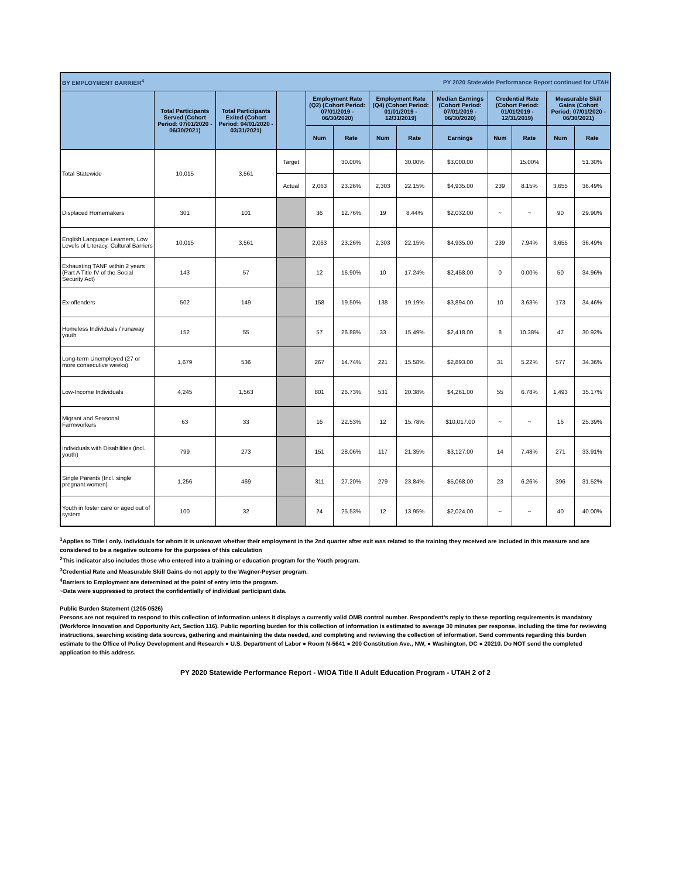| BY EMPLOYMENT BARRIER<sup>4</sup> | | | | | PY 2020 Statewide Performance Report continued for UTAH | | | | | | | |
| | Total Participants Served (Cohort Period: 07/01/2020 - 06/30/2021) | Total Participants Exited (Cohort Period: 04/01/2020 - 03/31/2021) | | Employment Rate (Q2) (Cohort Period: 07/01/2019 - 06/30/2020) | | Employment Rate (Q4) (Cohort Period: 01/01/2019 - 12/31/2019) | | Median Earnings (Cohort Period: 07/01/2019 - 06/30/2020) | Credential Rate (Cohort Period: 01/01/2019 - 12/31/2019) | | Measurable Skill Gains (Cohort Period: 07/01/2020 - 06/30/2021) | |
| | | | | Num | Rate | Num | Rate | Earnings | Num | Rate | Num | Rate |
| Total Statewide | 10,015 | 3,561 | Target | | 30.00% | | 30.00% | $3,000.00 | | 15.00% | | 51.30% |
| | | | Actual | 2,063 | 23.26% | 2,303 | 22.15% | $4,935.00 | 239 | 8.15% | 3,655 | 36.49% |
| Displaced Homemakers | 301 | 101 | | 36 | 12.76% | 19 | 8.44% | $2,032.00 | ~ | ~ | 90 | 29.90% |
| English Language Learners, Low Levels of Literacy, Cultural Barriers | 10,015 | 3,561 | | 2,063 | 23.26% | 2,303 | 22.15% | $4,935.00 | 239 | 7.94% | 3,655 | 36.49% |
| Exhausting TANF within 2 years (Part A Title IV of the Social Security Act) | 143 | 57 | | 12 | 16.90% | 10 | 17.24% | $2,458.00 | 0 | 0.00% | 50 | 34.96% |
| Ex-offenders | 502 | 149 | | 158 | 19.50% | 138 | 19.19% | $3,894.00 | 10 | 3.63% | 173 | 34.46% |
| Homeless Individuals / runaway youth | 152 | 55 | | 57 | 26.88% | 33 | 15.49% | $2,418.00 | 8 | 10.38% | 47 | 30.92% |
| Long-term Unemployed (27 or more consecutive weeks) | 1,679 | 536 | | 267 | 14.74% | 221 | 15.58% | $2,893.00 | 31 | 5.22% | 577 | 34.36% |
| Low-Income Individuals | 4,245 | 1,563 | | 801 | 26.73% | 531 | 20.38% | $4,261.00 | 55 | 6.78% | 1,493 | 35.17% |
| Migrant and Seasonal Farmworkers | 63 | 33 | | 16 | 22.53% | 12 | 15.78% | $10,017.00 | ~ | ~ | 16 | 25.39% |
| Individuals with Disabilities (incl. youth) | 799 | 273 | | 151 | 28.06% | 117 | 21.35% | $3,127.00 | 14 | 7.48% | 271 | 33.91% |
| Single Parents (Incl. single pregnant women) | 1,256 | 469 | | 311 | 27.20% | 279 | 23.84% | $5,068.00 | 23 | 6.26% | 396 | 31.52% |
| Youth in foster care or aged out of system | 100 | 32 | | 24 | 25.53% | 12 | 13.95% | $2,024.00 | ~ | ~ | 40 | 40.00% |
<sup>1</sup> Applies to Title I only. Individuals for whom it is unknown whether their employment in the 2nd quarter after exit was related to the training they received are included in this measure and are considered to be a negative outcome for the purposes of this calculation
<sup>2</sup> This indicator also includes those who entered into a training or education program for the Youth program.
<sup>3</sup> Credential Rate and Measurable Skill Gains do not apply to the Wagner-Peyser program.
<sup>4</sup> Barriers to Employment are determined at the point of entry into the program.
~Data were suppressed to protect the confidentially of individual participant data.
Public Burden Statement (1205-0526)
Persons are not required to respond to this collection of information unless it displays a currently valid OMB control number. Respondent’s reply to these reporting requirements is mandatory (Workforce Innovation and Opportunity Act, Section 116). Public reporting burden for this collection of information is estimated to average 30 minutes per response, including the time for reviewing instructions, searching existing data sources, gathering and maintaining the data needed, and completing and reviewing the collection of information. Send comments regarding this burden estimate to the Office of Policy Development and Research ● U.S. Department of Labor ● Room N-5641 ● 200 Constitution Ave., NW, ● Washington, DC ● 20210. Do NOT send the completed application to this address.
PY 2020 Statewide Performance Report - WIOA Title II Adult Education Program - UTAH 2 of 2